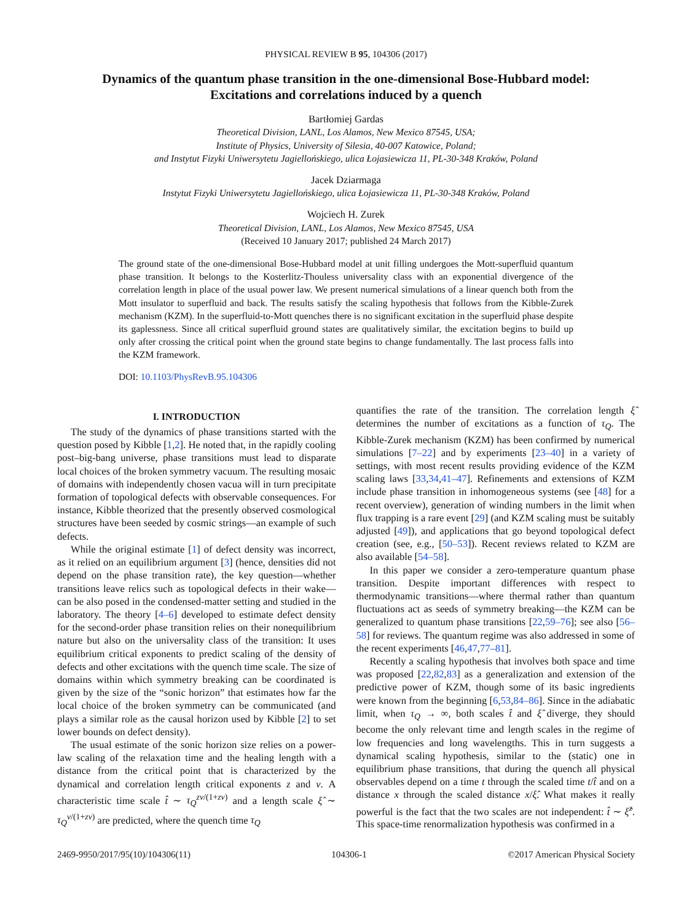PHYSICAL REVIEW B 95, 104306 (2017)
Dynamics of the quantum phase transition in the one-dimensional Bose-Hubbard model:
Excitations and correlations induced by a quench
Bartłomiej Gardas
Theoretical Division, LANL, Los Alamos, New Mexico 87545, USA;
Institute of Physics, University of Silesia, 40-007 Katowice, Poland;
and Instytut Fizyki Uniwersytetu Jagiellońskiego, ulica Łojasiewicza 11, PL-30-348 Kraków, Poland
Jacek Dziarmaga
Instytut Fizyki Uniwersytetu Jagiellońskiego, ulica Łojasiewicza 11, PL-30-348 Kraków, Poland
Wojciech H. Zurek
Theoretical Division, LANL, Los Alamos, New Mexico 87545, USA
(Received 10 January 2017; published 24 March 2017)
The ground state of the one-dimensional Bose-Hubbard model at unit filling undergoes the Mott-superfluid quantum phase transition. It belongs to the Kosterlitz-Thouless universality class with an exponential divergence of the correlation length in place of the usual power law. We present numerical simulations of a linear quench both from the Mott insulator to superfluid and back. The results satisfy the scaling hypothesis that follows from the Kibble-Zurek mechanism (KZM). In the superfluid-to-Mott quenches there is no significant excitation in the superfluid phase despite its gaplessness. Since all critical superfluid ground states are qualitatively similar, the excitation begins to build up only after crossing the critical point when the ground state begins to change fundamentally. The last process falls into the KZM framework.
DOI: 10.1103/PhysRevB.95.104306
I. INTRODUCTION
The study of the dynamics of phase transitions started with the question posed by Kibble [1,2]. He noted that, in the rapidly cooling post–big-bang universe, phase transitions must lead to disparate local choices of the broken symmetry vacuum. The resulting mosaic of domains with independently chosen vacua will in turn precipitate formation of topological defects with observable consequences. For instance, Kibble theorized that the presently observed cosmological structures have been seeded by cosmic strings—an example of such defects.
While the original estimate [1] of defect density was incorrect, as it relied on an equilibrium argument [3] (hence, densities did not depend on the phase transition rate), the key question—whether transitions leave relics such as topological defects in their wake—can be also posed in the condensed-matter setting and studied in the laboratory. The theory [4–6] developed to estimate defect density for the second-order phase transition relies on their nonequilibrium nature but also on the universality class of the transition: It uses equilibrium critical exponents to predict scaling of the density of defects and other excitations with the quench time scale. The size of domains within which symmetry breaking can be coordinated is given by the size of the “sonic horizon” that estimates how far the local choice of the broken symmetry can be communicated (and plays a similar role as the causal horizon used by Kibble [2] to set lower bounds on defect density).
The usual estimate of the sonic horizon size relies on a power-law scaling of the relaxation time and the healing length with a distance from the critical point that is characterized by the dynamical and correlation length critical exponents z and ν. A characteristic time scale t̂ ∼ τ<sub>Q</sub><sup>zν/(1+zν)</sup> and a length scale ξ̂ ∼ τ<sub>Q</sub><sup>ν/(1+zν)</sup> are predicted, where the quench time τ<sub>Q</sub>
quantifies the rate of the transition. The correlation length ξ̂ determines the number of excitations as a function of τ<sub>Q</sub>. The Kibble-Zurek mechanism (KZM) has been confirmed by numerical simulations [7–22] and by experiments [23–40] in a variety of settings, with most recent results providing evidence of the KZM scaling laws [33,34,41–47]. Refinements and extensions of KZM include phase transition in inhomogeneous systems (see [48] for a recent overview), generation of winding numbers in the limit when flux trapping is a rare event [29] (and KZM scaling must be suitably adjusted [49]), and applications that go beyond topological defect creation (see, e.g., [50–53]). Recent reviews related to KZM are also available [54–58].
In this paper we consider a zero-temperature quantum phase transition. Despite important differences with respect to thermodynamic transitions—where thermal rather than quantum fluctuations act as seeds of symmetry breaking—the KZM can be generalized to quantum phase transitions [22,59–76]; see also [56–58] for reviews. The quantum regime was also addressed in some of the recent experiments [46,47,77–81].
Recently a scaling hypothesis that involves both space and time was proposed [22,82,83] as a generalization and extension of the predictive power of KZM, though some of its basic ingredients were known from the beginning [6,53,84–86]. Since in the adiabatic limit, when τ<sub>Q</sub> → ∞, both scales t̂ and ξ̂ diverge, they should become the only relevant time and length scales in the regime of low frequencies and long wavelengths. This in turn suggests a dynamical scaling hypothesis, similar to the (static) one in equilibrium phase transitions, that during the quench all physical observables depend on a time t through the scaled time t/t̂ and on a distance x through the scaled distance x/ξ̂. What makes it really powerful is the fact that the two scales are not independent: t̂ ∼ ξ̂<sup>z</sup>. This space-time renormalization hypothesis was confirmed in a
2469-9950/2017/95(10)/104306(11) 104306-1 ©2017 American Physical Society